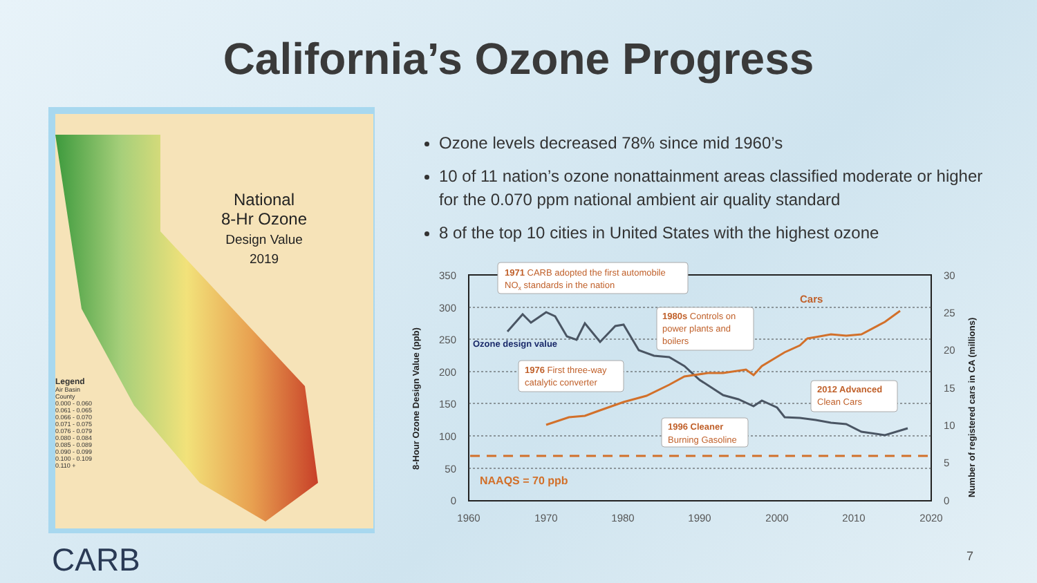California’s Ozone Progress
National
8-Hr Ozone
Design Value
2019
Legend
Air Basin
County
0.000 - 0.060
0.061 - 0.065
0.066 - 0.070
0.071 - 0.075
0.076 - 0.079
0.080 - 0.084
0.085 - 0.089
0.090 - 0.099
0.100 - 0.109
0.110 +
Ozone levels decreased 78% since mid 1960’s
10 of 11 nation’s ozone nonattainment areas classified moderate or higher for the 0.070 ppm national ambient air quality standard
8 of the top 10 cities in United States with the highest ozone
350
300
250
200
150
100
50
0
30
25
20
15
10
5
0
1960
1970
1980
1990
2000
2010
2020
8-Hour Ozone Design Value (ppb)
Number of registered cars in CA (millions)
Ozone design value
Cars
NAAQS = 70 ppb
1971 CARB adopted the first automobile
NOx standards in the nation
1980s Controls on
power plants and
boilers
1976 First three-way
catalytic converter
2012 Advanced
Clean Cars
1996 Cleaner
Burning Gasoline
CARB 7